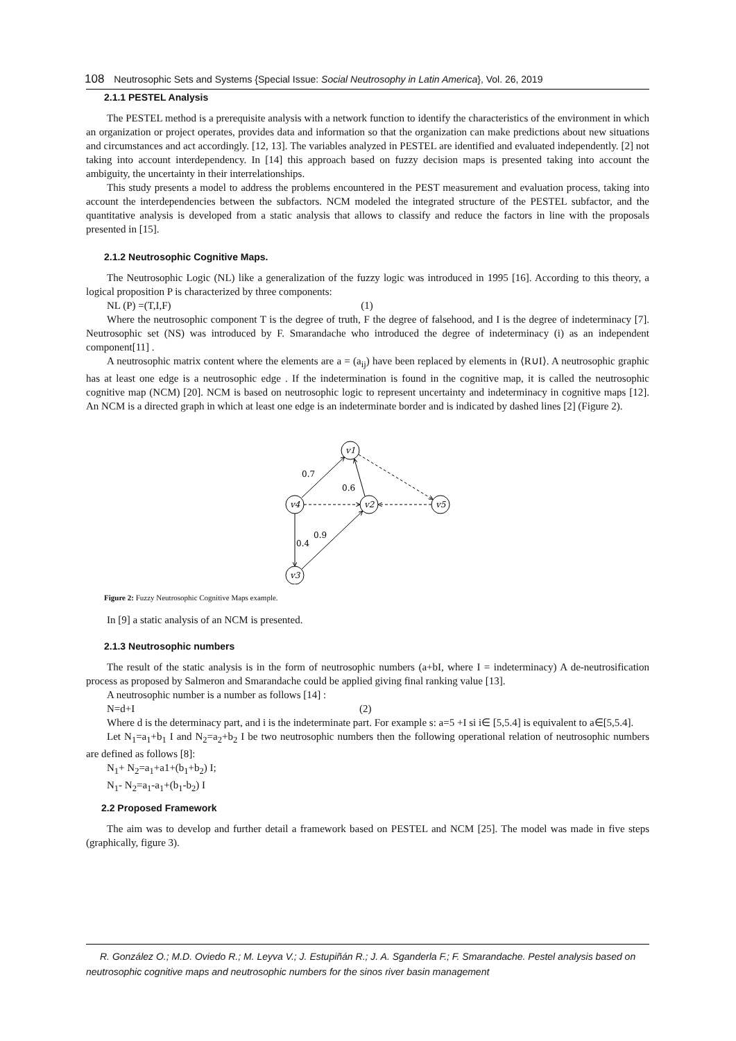108 Neutrosophic Sets and Systems {Special Issue: Social Neutrosophy in Latin America}, Vol. 26, 2019
2.1.1 PESTEL Analysis
The PESTEL method is a prerequisite analysis with a network function to identify the characteristics of the environment in which an organization or project operates, provides data and information so that the organization can make predictions about new situations and circumstances and act accordingly. [12, 13]. The variables analyzed in PESTEL are identified and evaluated independently. [2] not taking into account interdependency. In [14] this approach based on fuzzy decision maps is presented taking into account the ambiguity, the uncertainty in their interrelationships.
This study presents a model to address the problems encountered in the PEST measurement and evaluation process, taking into account the interdependencies between the subfactors. NCM modeled the integrated structure of the PESTEL subfactor, and the quantitative analysis is developed from a static analysis that allows to classify and reduce the factors in line with the proposals presented in [15].
2.1.2 Neutrosophic Cognitive Maps.
The Neutrosophic Logic (NL) like a generalization of the fuzzy logic was introduced in 1995 [16]. According to this theory, a logical proposition P is characterized by three components:
NL (P) =(T,I,F) (1)
Where the neutrosophic component T is the degree of truth, F the degree of falsehood, and I is the degree of indeterminacy [7]. Neutrosophic set (NS) was introduced by F. Smarandache who introduced the degree of indeterminacy (i) as an independent component[11] .
A neutrosophic matrix content where the elements are a = (a<sub>ij</sub>) have been replaced by elements in ⟨R∪I⟩. A neutrosophic graphic has at least one edge is a neutrosophic edge . If the indetermination is found in the cognitive map, it is called the neutrosophic cognitive map (NCM) [20]. NCM is based on neutrosophic logic to represent uncertainty and indeterminacy in cognitive maps [12]. An NCM is a directed graph in which at least one edge is an indeterminate border and is indicated by dashed lines [2] (Figure 2).
0.7
0.6
0.4
0.9
v1
v4
v2
v5
v3
Figure 2: Fuzzy Neutrosophic Cognitive Maps example.
In [9] a static analysis of an NCM is presented.
2.1.3 Neutrosophic numbers
The result of the static analysis is in the form of neutrosophic numbers (a+bI, where I = indeterminacy) A de-neutrosification process as proposed by Salmeron and Smarandache could be applied giving final ranking value [13].
A neutrosophic number is a number as follows [14] :
N=d+I (2)
Where d is the determinacy part, and i is the indeterminate part. For example s: a=5 +I si i∈ [5,5.4] is equivalent to a∈[5,5.4].
Let N<sub>1</sub>=a<sub>1</sub>+b<sub>1</sub> I and N<sub>2</sub>=a<sub>2</sub>+b<sub>2</sub> I be two neutrosophic numbers then the following operational relation of neutrosophic numbers are defined as follows [8]:
N<sub>1</sub>+ N<sub>2</sub>=a<sub>1</sub>+a1+(b<sub>1</sub>+b<sub>2</sub>) I;
N<sub>1</sub>- N<sub>2</sub>=a<sub>1</sub>-a<sub>1</sub>+(b<sub>1</sub>-b<sub>2</sub>) I
2.2 Proposed Framework
The aim was to develop and further detail a framework based on PESTEL and NCM [25]. The model was made in five steps (graphically, figure 3).
R. González O.; M.D. Oviedo R.; M. Leyva V.; J. Estupiñán R.; J. A. Sganderla F.; F. Smarandache. Pestel analysis based on neutrosophic cognitive maps and neutrosophic numbers for the sinos river basin management